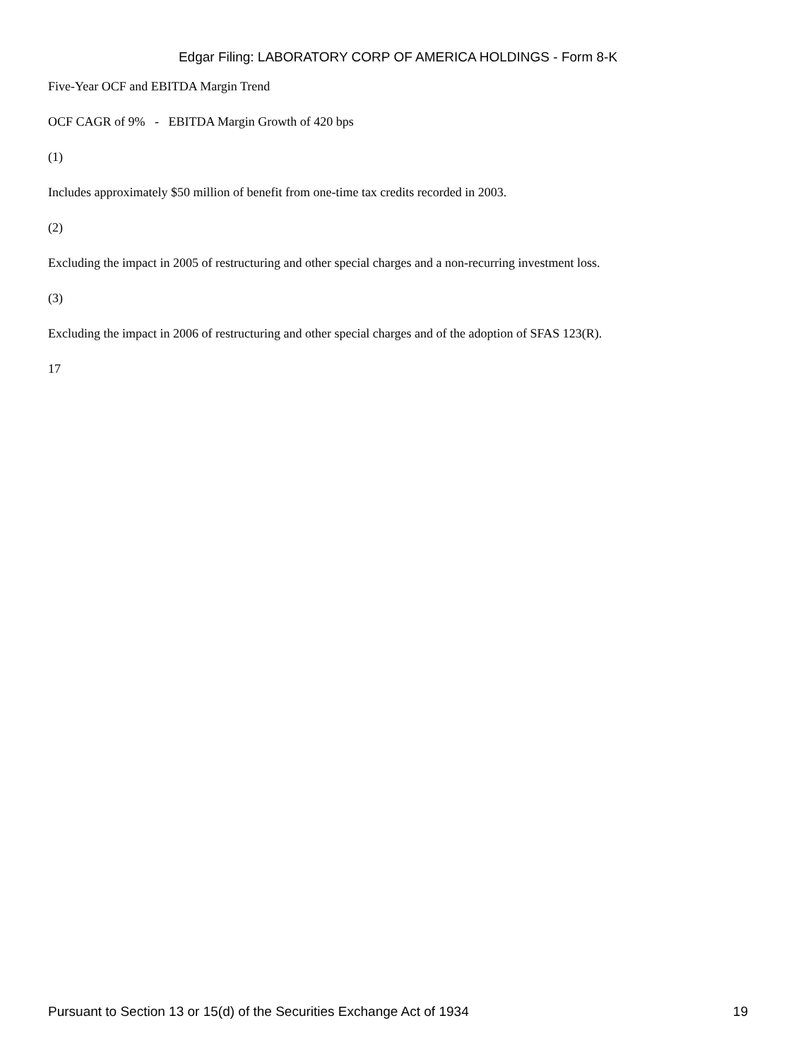Edgar Filing: LABORATORY CORP OF AMERICA HOLDINGS - Form 8-K
Five-Year OCF and EBITDA Margin Trend
OCF CAGR of 9% - EBITDA Margin Growth of 420 bps
(1)
Includes approximately $50 million of benefit from one-time tax credits recorded in 2003.
(2)
Excluding the impact in 2005 of restructuring and other special charges and a non-recurring investment loss.
(3)
Excluding the impact in 2006 of restructuring and other special charges and of the adoption of SFAS 123(R).
17
Pursuant to Section 13 or 15(d) of the Securities Exchange Act of 1934 19